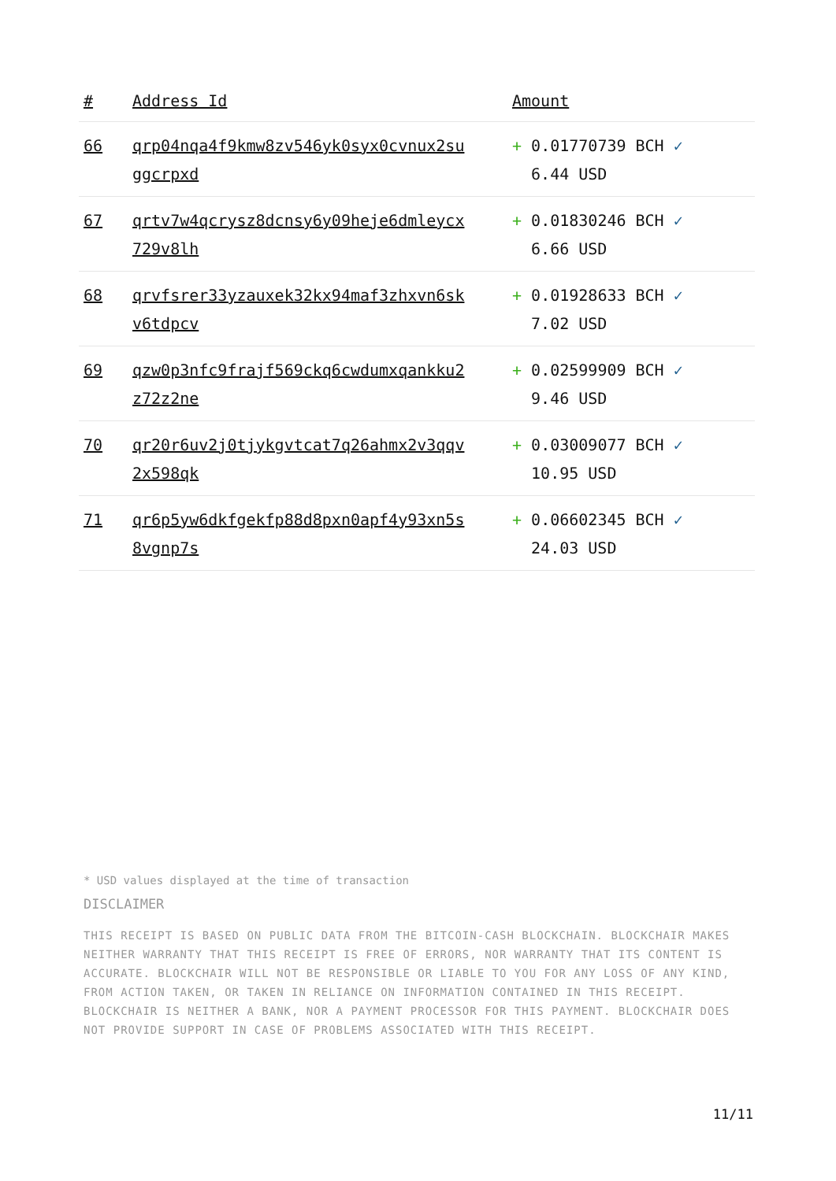| # | Address Id | Amount |
| --- | --- | --- |
| 66 | qrp04nqa4f9kmw8zv546yk0syx0cvnux2su ggcrpxd | + 0.01770739 BCH ✓ 6.44 USD |
| 67 | qrtv7w4qcrysz8dcnsy6y09heje6dmleycx 729v8lh | + 0.01830246 BCH ✓ 6.66 USD |
| 68 | qrvfsrer33yzauxek32kx94maf3zhxvn6sk v6tdpcv | + 0.01928633 BCH ✓ 7.02 USD |
| 69 | qzw0p3nfc9frajf569ckq6cwdumxqankku2 z72z2ne | + 0.02599909 BCH ✓ 9.46 USD |
| 70 | qr20r6uv2j0tjykgvtcat7q26ahmx2v3qqv 2x598qk | + 0.03009077 BCH ✓ 10.95 USD |
| 71 | qr6p5yw6dkfgekfp88d8pxn0apf4y93xn5s 8vgnp7s | + 0.06602345 BCH ✓ 24.03 USD |
* USD values displayed at the time of transaction
DISCLAIMER
THIS RECEIPT IS BASED ON PUBLIC DATA FROM THE BITCOIN-CASH BLOCKCHAIN. BLOCKCHAIR MAKES NEITHER WARRANTY THAT THIS RECEIPT IS FREE OF ERRORS, NOR WARRANTY THAT ITS CONTENT IS ACCURATE. BLOCKCHAIR WILL NOT BE RESPONSIBLE OR LIABLE TO YOU FOR ANY LOSS OF ANY KIND, FROM ACTION TAKEN, OR TAKEN IN RELIANCE ON INFORMATION CONTAINED IN THIS RECEIPT. BLOCKCHAIR IS NEITHER A BANK, NOR A PAYMENT PROCESSOR FOR THIS PAYMENT. BLOCKCHAIR DOES NOT PROVIDE SUPPORT IN CASE OF PROBLEMS ASSOCIATED WITH THIS RECEIPT.
11/11